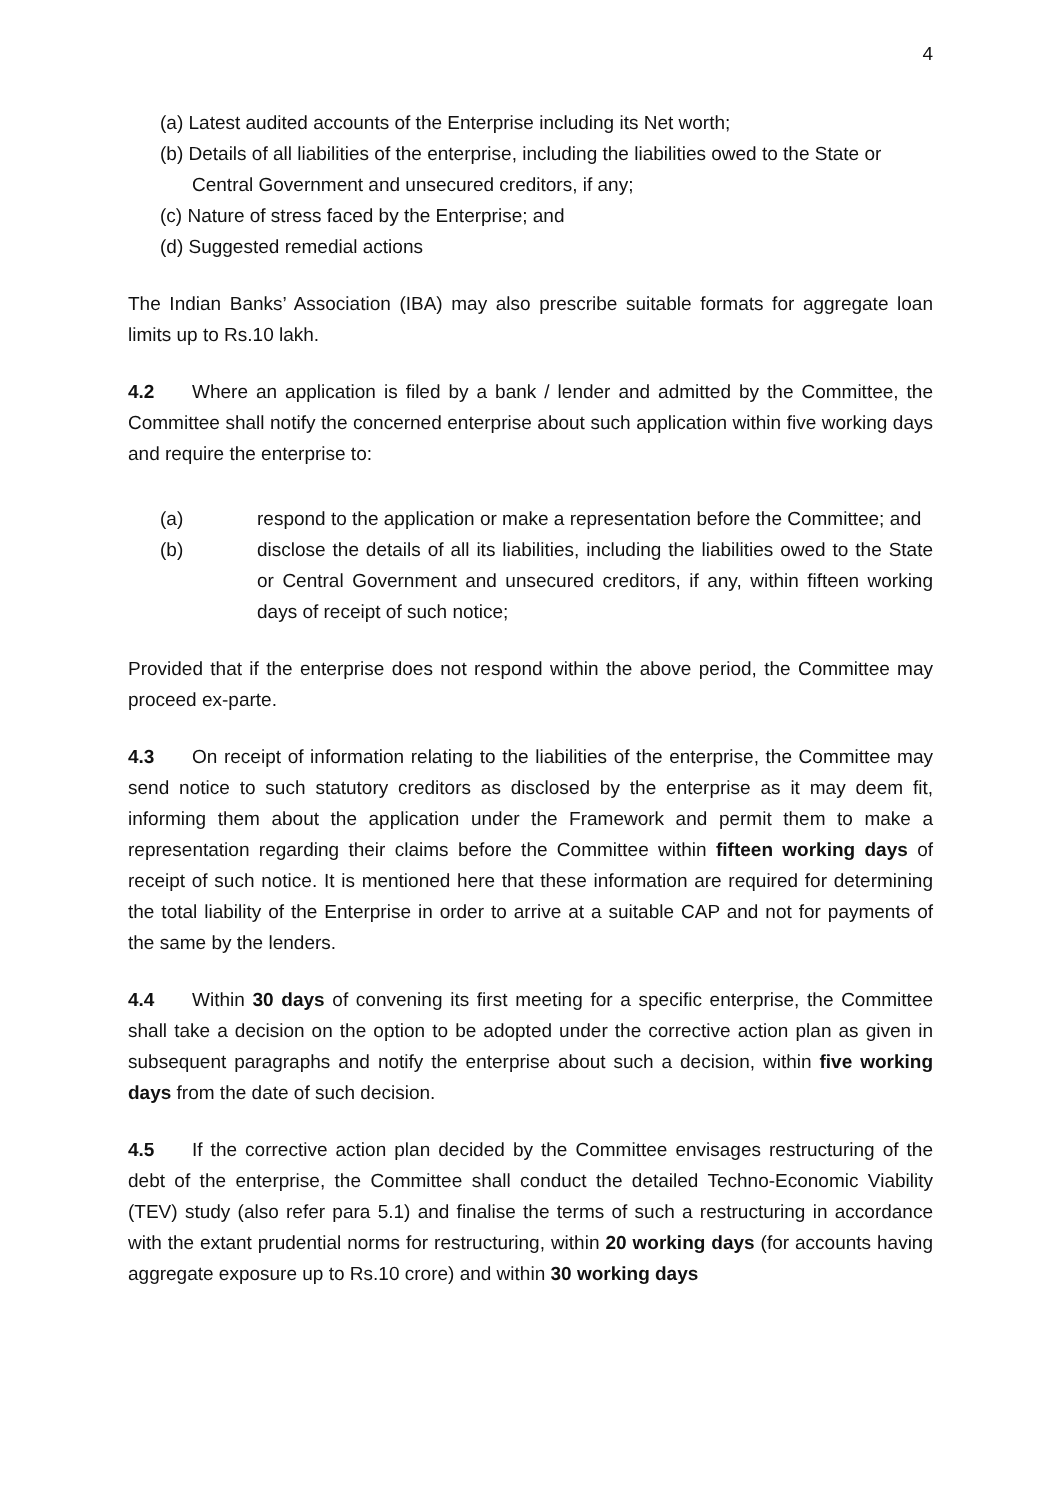4
(a) Latest audited accounts of the Enterprise including its Net worth;
(b) Details of all liabilities of the enterprise, including the liabilities owed to the State or Central Government and unsecured creditors, if any;
(c) Nature of stress faced by the Enterprise; and
(d) Suggested remedial actions
The Indian Banks’ Association (IBA) may also prescribe suitable formats for aggregate loan limits up to Rs.10 lakh.
4.2 Where an application is filed by a bank / lender and admitted by the Committee, the Committee shall notify the concerned enterprise about such application within five working days and require the enterprise to:
(a) respond to the application or make a representation before the Committee; and
(b) disclose the details of all its liabilities, including the liabilities owed to the State or Central Government and unsecured creditors, if any, within fifteen working days of receipt of such notice;
Provided that if the enterprise does not respond within the above period, the Committee may proceed ex-parte.
4.3 On receipt of information relating to the liabilities of the enterprise, the Committee may send notice to such statutory creditors as disclosed by the enterprise as it may deem fit, informing them about the application under the Framework and permit them to make a representation regarding their claims before the Committee within fifteen working days of receipt of such notice. It is mentioned here that these information are required for determining the total liability of the Enterprise in order to arrive at a suitable CAP and not for payments of the same by the lenders.
4.4 Within 30 days of convening its first meeting for a specific enterprise, the Committee shall take a decision on the option to be adopted under the corrective action plan as given in subsequent paragraphs and notify the enterprise about such a decision, within five working days from the date of such decision.
4.5 If the corrective action plan decided by the Committee envisages restructuring of the debt of the enterprise, the Committee shall conduct the detailed Techno-Economic Viability (TEV) study (also refer para 5.1) and finalise the terms of such a restructuring in accordance with the extant prudential norms for restructuring, within 20 working days (for accounts having aggregate exposure up to Rs.10 crore) and within 30 working days